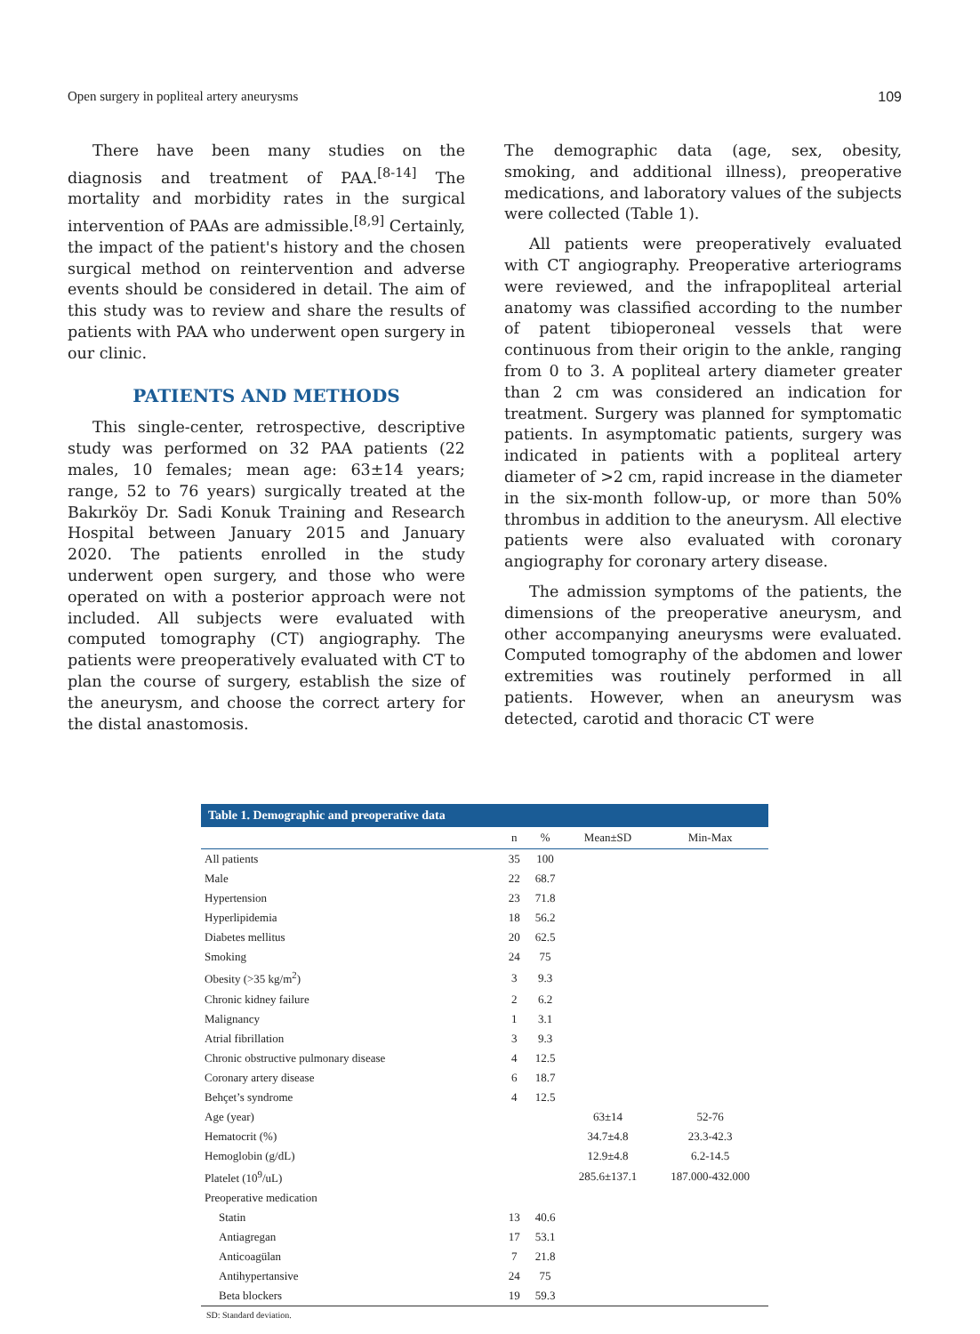Open surgery in popliteal artery aneurysms 109
There have been many studies on the diagnosis and treatment of PAA.<sup>[8-14]</sup> The mortality and morbidity rates in the surgical intervention of PAAs are admissible.<sup>[8,9]</sup> Certainly, the impact of the patient's history and the chosen surgical method on reintervention and adverse events should be considered in detail. The aim of this study was to review and share the results of patients with PAA who underwent open surgery in our clinic.
PATIENTS AND METHODS
This single-center, retrospective, descriptive study was performed on 32 PAA patients (22 males, 10 females; mean age: 63±14 years; range, 52 to 76 years) surgically treated at the Bakırköy Dr. Sadi Konuk Training and Research Hospital between January 2015 and January 2020. The patients enrolled in the study underwent open surgery, and those who were operated on with a posterior approach were not included. All subjects were evaluated with computed tomography (CT) angiography. The patients were preoperatively evaluated with CT to plan the course of surgery, establish the size of the aneurysm, and choose the correct artery for the distal anastomosis.
The demographic data (age, sex, obesity, smoking, and additional illness), preoperative medications, and laboratory values of the subjects were collected (Table 1).
All patients were preoperatively evaluated with CT angiography. Preoperative arteriograms were reviewed, and the infrapopliteal arterial anatomy was classified according to the number of patent tibioperoneal vessels that were continuous from their origin to the ankle, ranging from 0 to 3. A popliteal artery diameter greater than 2 cm was considered an indication for treatment. Surgery was planned for symptomatic patients. In asymptomatic patients, surgery was indicated in patients with a popliteal artery diameter of >2 cm, rapid increase in the diameter in the six-month follow-up, or more than 50% thrombus in addition to the aneurysm. All elective patients were also evaluated with coronary angiography for coronary artery disease.
The admission symptoms of the patients, the dimensions of the preoperative aneurysm, and other accompanying aneurysms were evaluated. Computed tomography of the abdomen and lower extremities was routinely performed in all patients. However, when an aneurysm was detected, carotid and thoracic CT were
Table 1. Demographic and preoperative data
| | n | % | Mean±SD | Min-Max |
| --- | --- | --- | --- | --- |
| All patients | 35 | 100 | | |
| Male | 22 | 68.7 | | |
| Hypertension | 23 | 71.8 | | |
| Hyperlipidemia | 18 | 56.2 | | |
| Diabetes mellitus | 20 | 62.5 | | |
| Smoking | 24 | 75 | | |
| Obesity (>35 kg/m<sup>2</sup>) | 3 | 9.3 | | |
| Chronic kidney failure | 2 | 6.2 | | |
| Malignancy | 1 | 3.1 | | |
| Atrial fibrillation | 3 | 9.3 | | |
| Chronic obstructive pulmonary disease | 4 | 12.5 | | |
| Coronary artery disease | 6 | 18.7 | | |
| Behçet’s syndrome | 4 | 12.5 | | |
| Age (year) | | | 63±14 | 52-76 |
| Hematocrit (%) | | | 34.7±4.8 | 23.3-42.3 |
| Hemoglobin (g/dL) | | | 12.9±4.8 | 6.2-14.5 |
| Platelet (10<sup>9</sup>/uL) | | | 285.6±137.1 | 187.000-432.000 |
| Preoperative medication | | | | |
| Statin | 13 | 40.6 | | |
| Antiagregan | 17 | 53.1 | | |
| Anticoagülan | 7 | 21.8 | | |
| Antihypertansive | 24 | 75 | | |
| Beta blockers | 19 | 59.3 | | |
SD: Standard deviation.